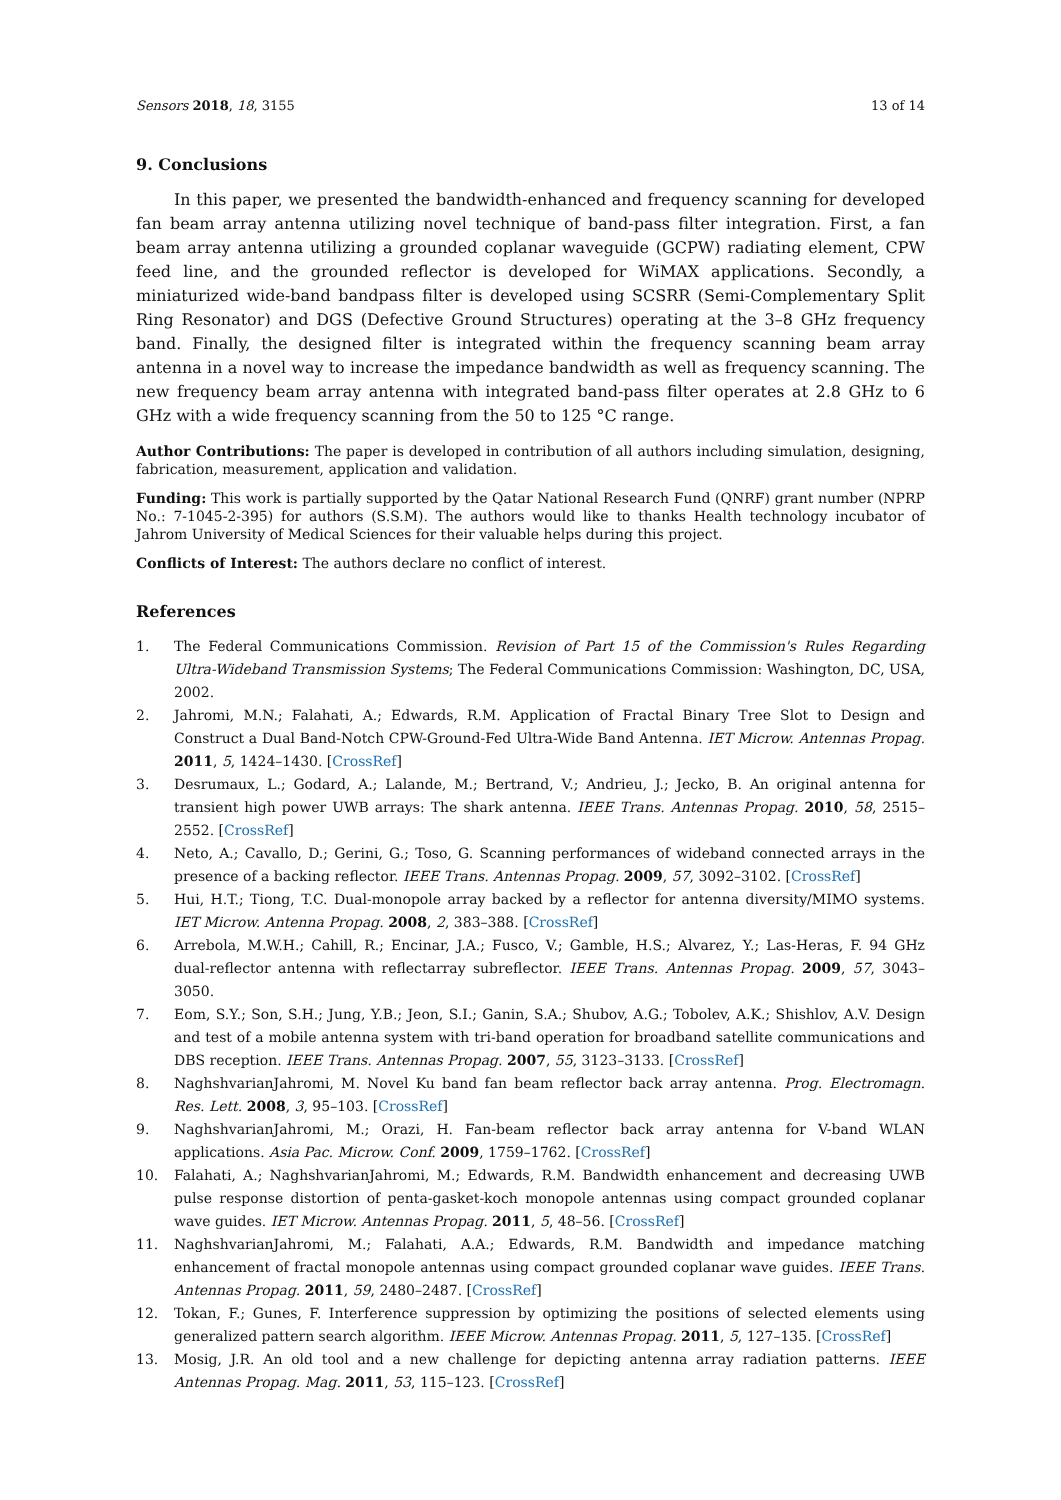Sensors 2018, 18, 3155 13 of 14
9. Conclusions
In this paper, we presented the bandwidth-enhanced and frequency scanning for developed fan beam array antenna utilizing novel technique of band-pass filter integration. First, a fan beam array antenna utilizing a grounded coplanar waveguide (GCPW) radiating element, CPW feed line, and the grounded reflector is developed for WiMAX applications. Secondly, a miniaturized wide-band bandpass filter is developed using SCSRR (Semi-Complementary Split Ring Resonator) and DGS (Defective Ground Structures) operating at the 3–8 GHz frequency band. Finally, the designed filter is integrated within the frequency scanning beam array antenna in a novel way to increase the impedance bandwidth as well as frequency scanning. The new frequency beam array antenna with integrated band-pass filter operates at 2.8 GHz to 6 GHz with a wide frequency scanning from the 50 to 125 °C range.
Author Contributions: The paper is developed in contribution of all authors including simulation, designing, fabrication, measurement, application and validation.
Funding: This work is partially supported by the Qatar National Research Fund (QNRF) grant number (NPRP No.: 7-1045-2-395) for authors (S.S.M). The authors would like to thanks Health technology incubator of Jahrom University of Medical Sciences for their valuable helps during this project.
Conflicts of Interest: The authors declare no conflict of interest.
References
1. The Federal Communications Commission. Revision of Part 15 of the Commission's Rules Regarding Ultra-Wideband Transmission Systems; The Federal Communications Commission: Washington, DC, USA, 2002.
2. Jahromi, M.N.; Falahati, A.; Edwards, R.M. Application of Fractal Binary Tree Slot to Design and Construct a Dual Band-Notch CPW-Ground-Fed Ultra-Wide Band Antenna. IET Microw. Antennas Propag. 2011, 5, 1424–1430. [CrossRef]
3. Desrumaux, L.; Godard, A.; Lalande, M.; Bertrand, V.; Andrieu, J.; Jecko, B. An original antenna for transient high power UWB arrays: The shark antenna. IEEE Trans. Antennas Propag. 2010, 58, 2515–2552. [CrossRef]
4. Neto, A.; Cavallo, D.; Gerini, G.; Toso, G. Scanning performances of wideband connected arrays in the presence of a backing reflector. IEEE Trans. Antennas Propag. 2009, 57, 3092–3102. [CrossRef]
5. Hui, H.T.; Tiong, T.C. Dual-monopole array backed by a reflector for antenna diversity/MIMO systems. IET Microw. Antenna Propag. 2008, 2, 383–388. [CrossRef]
6. Arrebola, M.W.H.; Cahill, R.; Encinar, J.A.; Fusco, V.; Gamble, H.S.; Alvarez, Y.; Las-Heras, F. 94 GHz dual-reflector antenna with reflectarray subreflector. IEEE Trans. Antennas Propag. 2009, 57, 3043–3050.
7. Eom, S.Y.; Son, S.H.; Jung, Y.B.; Jeon, S.I.; Ganin, S.A.; Shubov, A.G.; Tobolev, A.K.; Shishlov, A.V. Design and test of a mobile antenna system with tri-band operation for broadband satellite communications and DBS reception. IEEE Trans. Antennas Propag. 2007, 55, 3123–3133. [CrossRef]
8. NaghshvarianJahromi, M. Novel Ku band fan beam reflector back array antenna. Prog. Electromagn. Res. Lett. 2008, 3, 95–103. [CrossRef]
9. NaghshvarianJahromi, M.; Orazi, H. Fan-beam reflector back array antenna for V-band WLAN applications. Asia Pac. Microw. Conf. 2009, 1759–1762. [CrossRef]
10. Falahati, A.; NaghshvarianJahromi, M.; Edwards, R.M. Bandwidth enhancement and decreasing UWB pulse response distortion of penta-gasket-koch monopole antennas using compact grounded coplanar wave guides. IET Microw. Antennas Propag. 2011, 5, 48–56. [CrossRef]
11. NaghshvarianJahromi, M.; Falahati, A.A.; Edwards, R.M. Bandwidth and impedance matching enhancement of fractal monopole antennas using compact grounded coplanar wave guides. IEEE Trans. Antennas Propag. 2011, 59, 2480–2487. [CrossRef]
12. Tokan, F.; Gunes, F. Interference suppression by optimizing the positions of selected elements using generalized pattern search algorithm. IEEE Microw. Antennas Propag. 2011, 5, 127–135. [CrossRef]
13. Mosig, J.R. An old tool and a new challenge for depicting antenna array radiation patterns. IEEE Antennas Propag. Mag. 2011, 53, 115–123. [CrossRef]